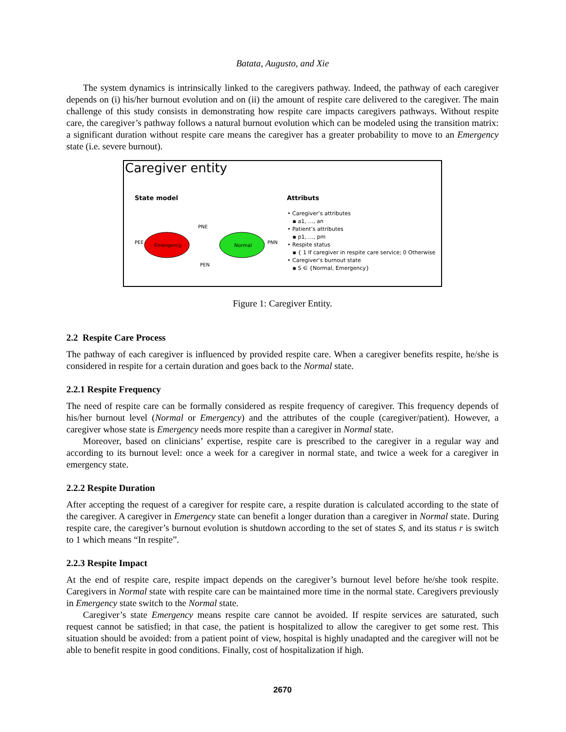Batata, Augusto, and Xie
The system dynamics is intrinsically linked to the caregivers pathway. Indeed, the pathway of each caregiver depends on (i) his/her burnout evolution and on (ii) the amount of respite care delivered to the caregiver. The main challenge of this study consists in demonstrating how respite care impacts caregivers pathways. Without respite care, the caregiver’s pathway follows a natural burnout evolution which can be modeled using the transition matrix: a significant duration without respite care means the caregiver has a greater probability to move to an Emergency state (i.e. severe burnout).
Caregiver entity
State model Attributs
Emergency
Normal
PNE
PEN
PEE
PNN
• Caregiver’s attributes
▪ a1, …, an
• Patient’s attributes
▪ p1, …, pm
• Respite status
▪ { 1 If caregiver in respite care service; 0 Otherwise
• Caregiver’s burnout state
▪ S ∈ {Normal, Emergency}
Figure 1: Caregiver Entity.
2.2 Respite Care Process
The pathway of each caregiver is influenced by provided respite care. When a caregiver benefits respite, he/she is considered in respite for a certain duration and goes back to the Normal state.
2.2.1 Respite Frequency
The need of respite care can be formally considered as respite frequency of caregiver. This frequency depends of his/her burnout level (Normal or Emergency) and the attributes of the couple (caregiver/patient). However, a caregiver whose state is Emergency needs more respite than a caregiver in Normal state.
Moreover, based on clinicians’ expertise, respite care is prescribed to the caregiver in a regular way and according to its burnout level: once a week for a caregiver in normal state, and twice a week for a caregiver in emergency state.
2.2.2 Respite Duration
After accepting the request of a caregiver for respite care, a respite duration is calculated according to the state of the caregiver. A caregiver in Emergency state can benefit a longer duration than a caregiver in Normal state. During respite care, the caregiver’s burnout evolution is shutdown according to the set of states S, and its status r is switch to 1 which means “In respite”.
2.2.3 Respite Impact
At the end of respite care, respite impact depends on the caregiver’s burnout level before he/she took respite. Caregivers in Normal state with respite care can be maintained more time in the normal state. Caregivers previously in Emergency state switch to the Normal state.
Caregiver’s state Emergency means respite care cannot be avoided. If respite services are saturated, such request cannot be satisfied; in that case, the patient is hospitalized to allow the caregiver to get some rest. This situation should be avoided: from a patient point of view, hospital is highly unadapted and the caregiver will not be able to benefit respite in good conditions. Finally, cost of hospitalization if high.
2670